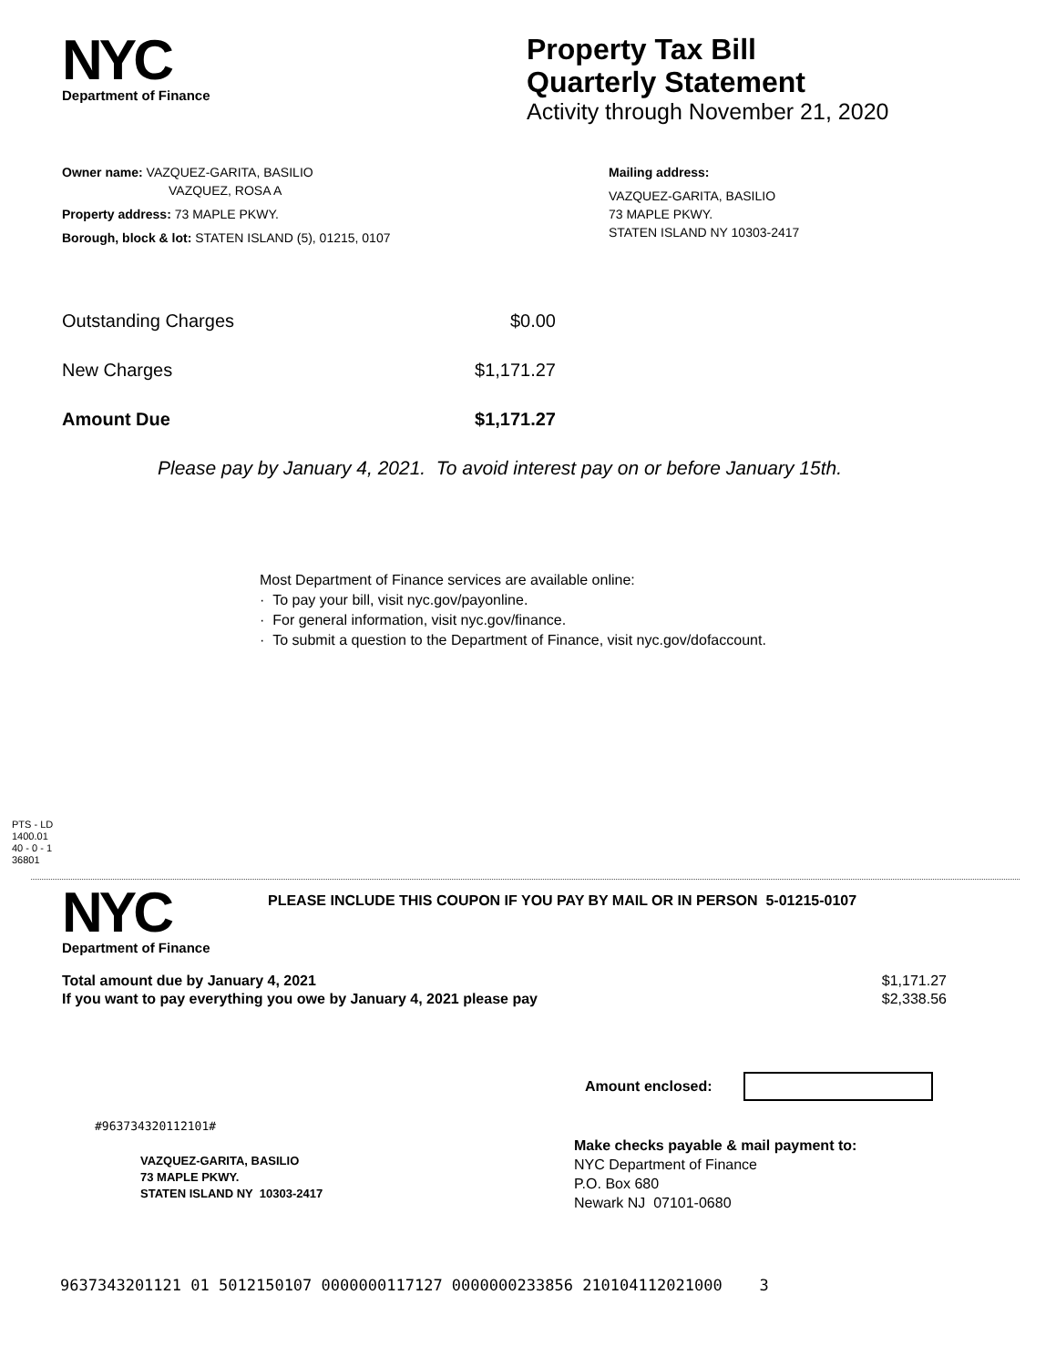NYC
Department of Finance
Property Tax Bill
Quarterly Statement
Activity through November 21, 2020
Owner name: VAZQUEZ-GARITA, BASILIO
VAZQUEZ, ROSA A
Property address: 73 MAPLE PKWY.
Borough, block & lot: STATEN ISLAND (5), 01215, 0107
Mailing address:
VAZQUEZ-GARITA, BASILIO
73 MAPLE PKWY.
STATEN ISLAND NY 10303-2417
Outstanding Charges $0.00
New Charges $1,171.27
Amount Due $1,171.27
Please pay by January 4, 2021. To avoid interest pay on or before January 15th.
Most Department of Finance services are available online:
· To pay your bill, visit nyc.gov/payonline.
· For general information, visit nyc.gov/finance.
· To submit a question to the Department of Finance, visit nyc.gov/dofaccount.
PTS - LD
1400.01
40 - 0 - 1
36801
NYC
Department of Finance
PLEASE INCLUDE THIS COUPON IF YOU PAY BY MAIL OR IN PERSON 5-01215-0107
Total amount due by January 4, 2021 $1,171.27
If you want to pay everything you owe by January 4, 2021 please pay $2,338.56
Amount enclosed:
#963734320112101#
VAZQUEZ-GARITA, BASILIO
73 MAPLE PKWY.
STATEN ISLAND NY 10303-2417
Make checks payable & mail payment to:
NYC Department of Finance
P.O. Box 680
Newark NJ 07101-0680
9637343201121 01 5012150107 0000000117127 0000000233856 210104112021000 3